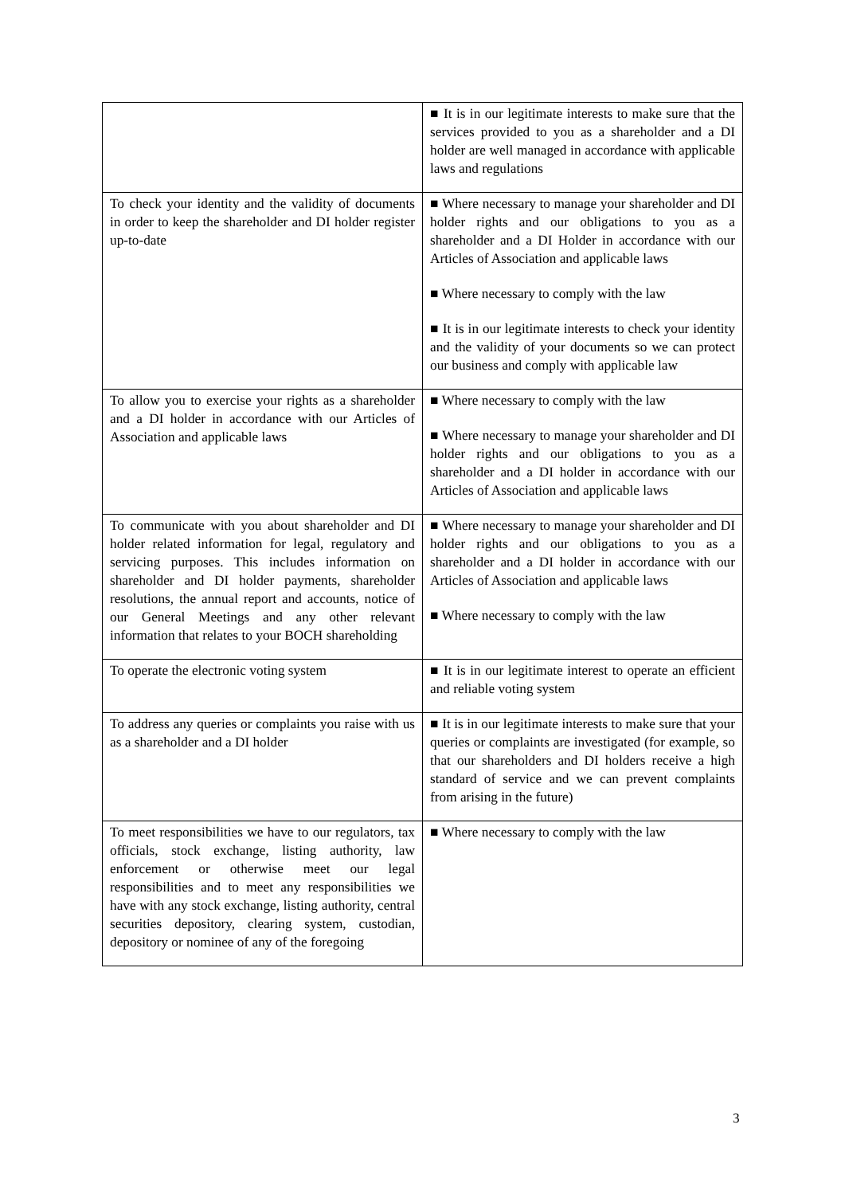| | ■ It is in our legitimate interests to make sure that the services provided to you as a shareholder and a DI holder are well managed in accordance with applicable laws and regulations |
| To check your identity and the validity of documents in order to keep the shareholder and DI holder register up-to-date | ■ Where necessary to manage your shareholder and DI holder rights and our obligations to you as a shareholder and a DI Holder in accordance with our Articles of Association and applicable laws ■ Where necessary to comply with the law ■ It is in our legitimate interests to check your identity and the validity of your documents so we can protect our business and comply with applicable law |
| To allow you to exercise your rights as a shareholder and a DI holder in accordance with our Articles of Association and applicable laws | ■ Where necessary to comply with the law ■ Where necessary to manage your shareholder and DI holder rights and our obligations to you as a shareholder and a DI holder in accordance with our Articles of Association and applicable laws |
| To communicate with you about shareholder and DI holder related information for legal, regulatory and servicing purposes. This includes information on shareholder and DI holder payments, shareholder resolutions, the annual report and accounts, notice of our General Meetings and any other relevant information that relates to your BOCH shareholding | ■ Where necessary to manage your shareholder and DI holder rights and our obligations to you as a shareholder and a DI holder in accordance with our Articles of Association and applicable laws ■ Where necessary to comply with the law |
| To operate the electronic voting system | ■ It is in our legitimate interest to operate an efficient and reliable voting system |
| To address any queries or complaints you raise with us as a shareholder and a DI holder | ■ It is in our legitimate interests to make sure that your queries or complaints are investigated (for example, so that our shareholders and DI holders receive a high standard of service and we can prevent complaints from arising in the future) |
| To meet responsibilities we have to our regulators, tax officials, stock exchange, listing authority, law enforcement or otherwise meet our legal responsibilities and to meet any responsibilities we have with any stock exchange, listing authority, central securities depository, clearing system, custodian, depository or nominee of any of the foregoing | ■ Where necessary to comply with the law |
3